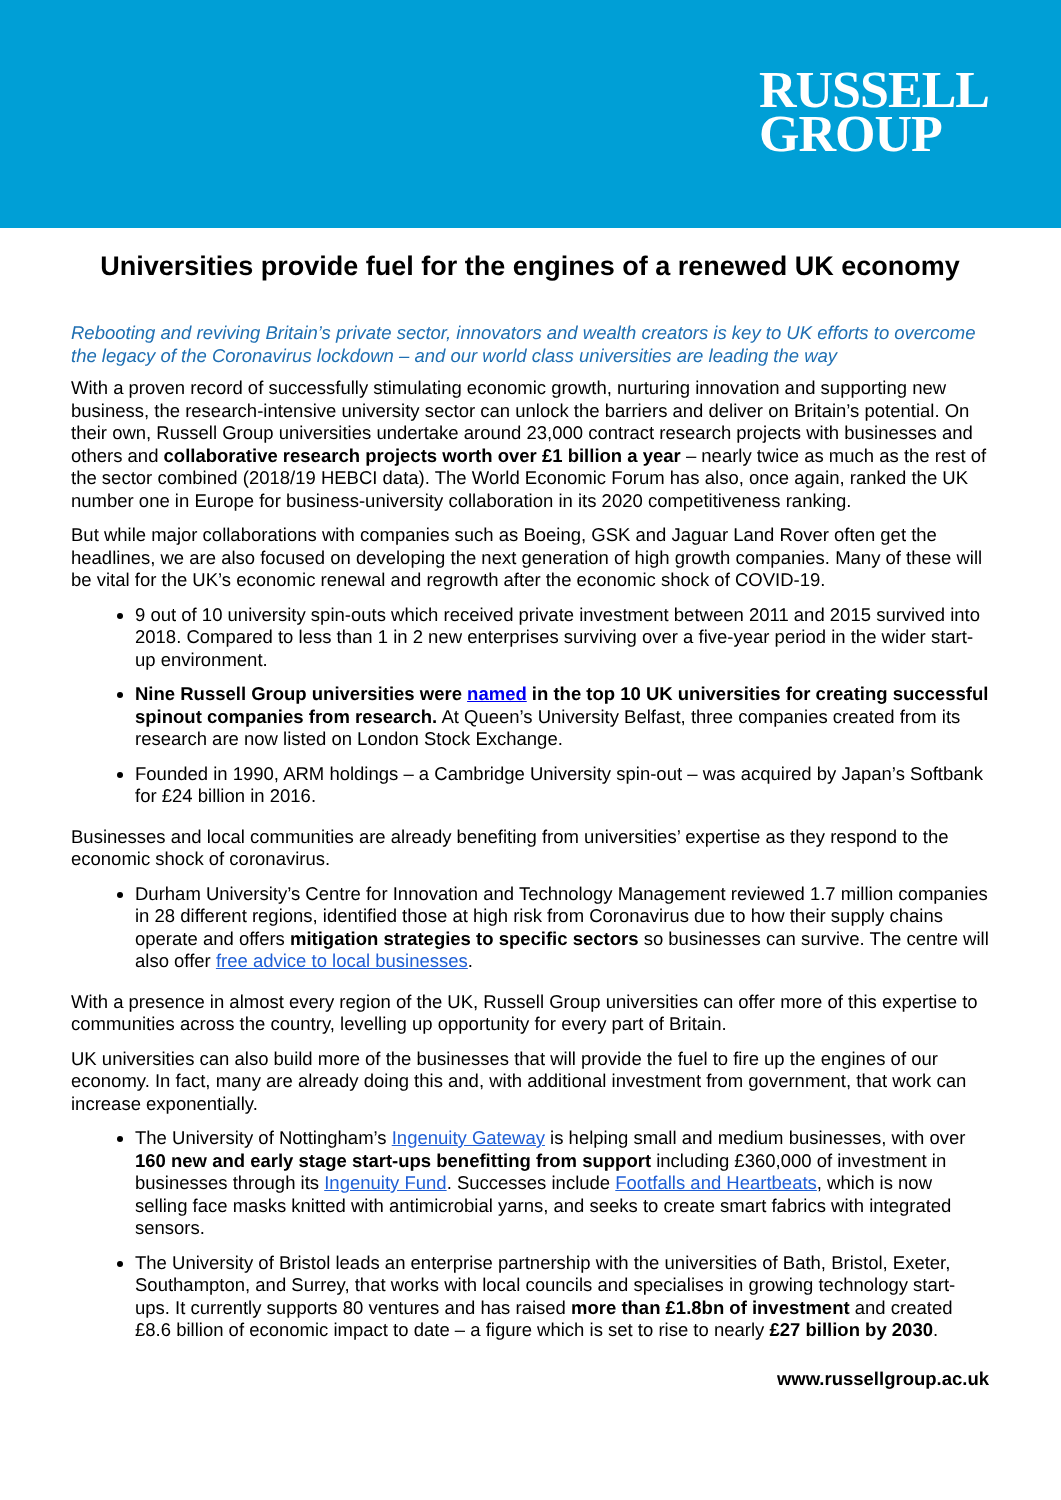RUSSELL
GROUP
Universities provide fuel for the engines of a renewed UK economy
Rebooting and reviving Britain’s private sector, innovators and wealth creators is key to UK efforts to overcome the legacy of the Coronavirus lockdown – and our world class universities are leading the way
With a proven record of successfully stimulating economic growth, nurturing innovation and supporting new business, the research-intensive university sector can unlock the barriers and deliver on Britain’s potential. On their own, Russell Group universities undertake around 23,000 contract research projects with businesses and others and collaborative research projects worth over £1 billion a year – nearly twice as much as the rest of the sector combined (2018/19 HEBCI data). The World Economic Forum has also, once again, ranked the UK number one in Europe for business-university collaboration in its 2020 competitiveness ranking.
But while major collaborations with companies such as Boeing, GSK and Jaguar Land Rover often get the headlines, we are also focused on developing the next generation of high growth companies. Many of these will be vital for the UK’s economic renewal and regrowth after the economic shock of COVID-19.
9 out of 10 university spin-outs which received private investment between 2011 and 2015 survived into 2018. Compared to less than 1 in 2 new enterprises surviving over a five-year period in the wider start-up environment.
Nine Russell Group universities were named in the top 10 UK universities for creating successful spinout companies from research. At Queen’s University Belfast, three companies created from its research are now listed on London Stock Exchange.
Founded in 1990, ARM holdings – a Cambridge University spin-out – was acquired by Japan’s Softbank for £24 billion in 2016.
Businesses and local communities are already benefiting from universities’ expertise as they respond to the economic shock of coronavirus.
Durham University’s Centre for Innovation and Technology Management reviewed 1.7 million companies in 28 different regions, identified those at high risk from Coronavirus due to how their supply chains operate and offers mitigation strategies to specific sectors so businesses can survive. The centre will also offer free advice to local businesses.
With a presence in almost every region of the UK, Russell Group universities can offer more of this expertise to communities across the country, levelling up opportunity for every part of Britain.
UK universities can also build more of the businesses that will provide the fuel to fire up the engines of our economy. In fact, many are already doing this and, with additional investment from government, that work can increase exponentially.
The University of Nottingham’s Ingenuity Gateway is helping small and medium businesses, with over 160 new and early stage start-ups benefitting from support including £360,000 of investment in businesses through its Ingenuity Fund. Successes include Footfalls and Heartbeats, which is now selling face masks knitted with antimicrobial yarns, and seeks to create smart fabrics with integrated sensors.
The University of Bristol leads an enterprise partnership with the universities of Bath, Bristol, Exeter, Southampton, and Surrey, that works with local councils and specialises in growing technology start-ups. It currently supports 80 ventures and has raised more than £1.8bn of investment and created £8.6 billion of economic impact to date – a figure which is set to rise to nearly £27 billion by 2030.
www.russellgroup.ac.uk